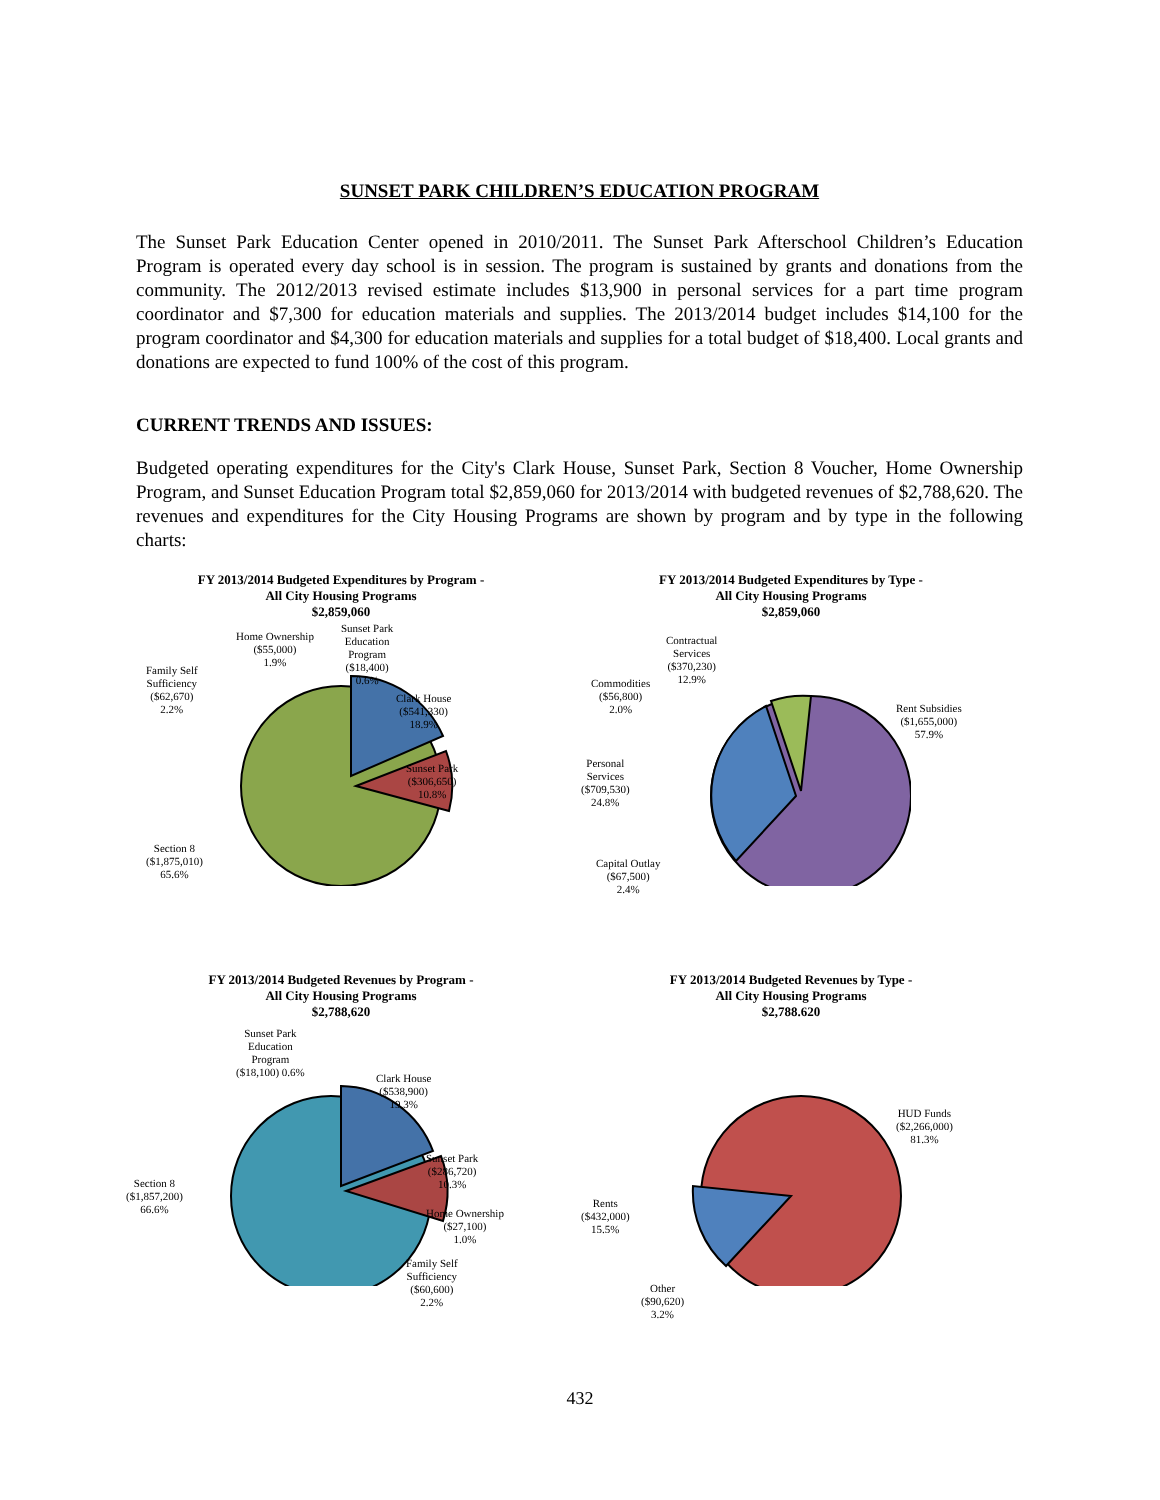SUNSET PARK CHILDREN’S EDUCATION PROGRAM
The Sunset Park Education Center opened in 2010/2011. The Sunset Park Afterschool Children’s Education Program is operated every day school is in session. The program is sustained by grants and donations from the community. The 2012/2013 revised estimate includes $13,900 in personal services for a part time program coordinator and $7,300 for education materials and supplies. The 2013/2014 budget includes $14,100 for the program coordinator and $4,300 for education materials and supplies for a total budget of $18,400. Local grants and donations are expected to fund 100% of the cost of this program.
CURRENT TRENDS AND ISSUES:
Budgeted operating expenditures for the City's Clark House, Sunset Park, Section 8 Voucher, Home Ownership Program, and Sunset Education Program total $2,859,060 for 2013/2014 with budgeted revenues of $2,788,620. The revenues and expenditures for the City Housing Programs are shown by program and by type in the following charts:
FY 2013/2014 Budgeted Expenditures by Program -
All City Housing Programs
$2,859,060
Family Self
Sufficiency
($62,670)
2.2%
Home Ownership
($55,000)
1.9%
Sunset Park
Education
Program
($18,400)
0.6%
Clark House
($541,330)
18.9%
Sunset Park
($306,650)
10.8%
Section 8
($1,875,010)
65.6%
FY 2013/2014 Budgeted Expenditures by Type -
All City Housing Programs
$2,859,060
Contractual
Services
($370,230)
12.9%
Commodities
($56,800)
2.0%
Rent Subsidies
($1,655,000)
57.9%
Personal
Services
($709,530)
24.8%
Capital Outlay
($67,500)
2.4%
FY 2013/2014 Budgeted Revenues by Program -
All City Housing Programs
$2,788,620
Sunset Park
Education
Program
($18,100) 0.6%
Clark House
($538,900)
19.3%
Sunset Park
($286,720)
10.3%
Section 8
($1,857,200)
66.6%
Home Ownership
($27,100)
1.0%
Family Self
Sufficiency
($60,600)
2.2%
FY 2013/2014 Budgeted Revenues by Type -
All City Housing Programs
$2,788.620
HUD Funds
($2,266,000)
81.3%
Rents
($432,000)
15.5%
Other
($90,620)
3.2%
432